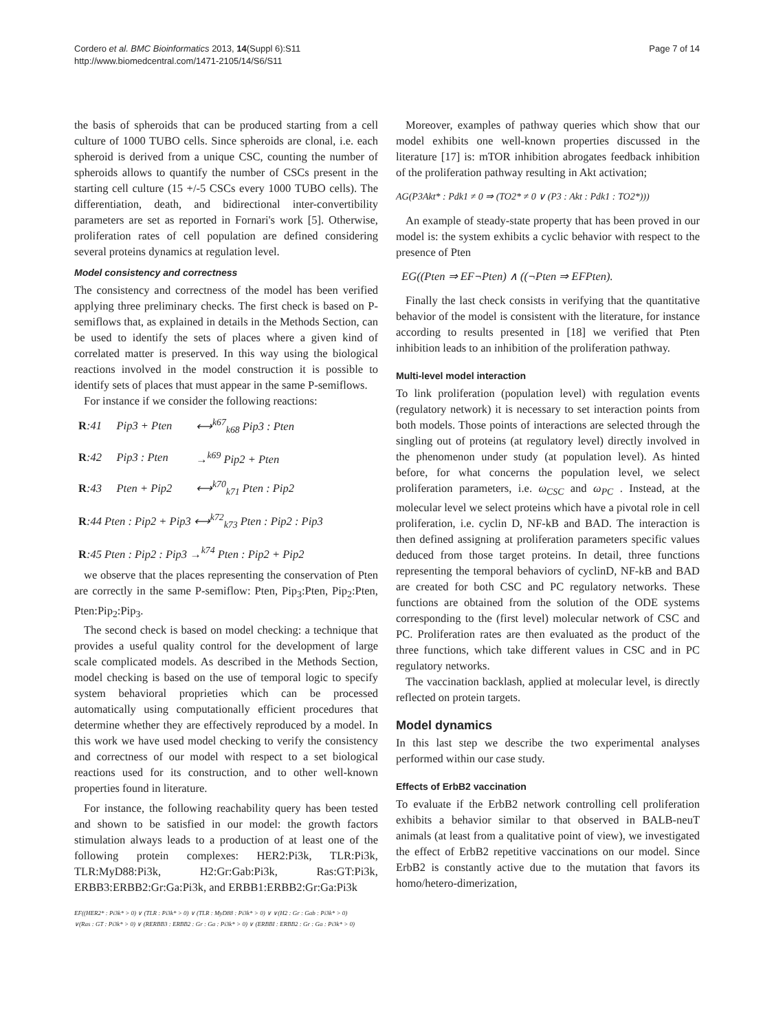Cordero et al. BMC Bioinformatics 2013, 14(Suppl 6):S11
http://www.biomedcentral.com/1471-2105/14/S6/S11
Page 7 of 14
the basis of spheroids that can be produced starting from a cell culture of 1000 TUBO cells. Since spheroids are clonal, i.e. each spheroid is derived from a unique CSC, counting the number of spheroids allows to quantify the number of CSCs present in the starting cell culture (15 +/-5 CSCs every 1000 TUBO cells). The differentiation, death, and bidirectional inter-convertibility parameters are set as reported in Fornari's work [5]. Otherwise, proliferation rates of cell population are defined considering several proteins dynamics at regulation level.
Model consistency and correctness
The consistency and correctness of the model has been verified applying three preliminary checks. The first check is based on P-semiflows that, as explained in details in the Methods Section, can be used to identify the sets of places where a given kind of correlated matter is preserved. In this way using the biological reactions involved in the model construction it is possible to identify sets of places that must appear in the same P-semiflows.
For instance if we consider the following reactions:
| R :41 | Pip3 + Pten | ⟷<sup>k67</sup><sub>k68</sub> Pip3 : Pten |
| R :42 | Pip3 : Pten | →<sup>k69</sup> Pip2 + Pten |
| R :43 | Pten + Pip2 | ⟷<sup>k70</sup><sub>k71</sub> Pten : Pip2 |
| R :44 Pten : Pip2 + Pip3 ⟷<sup>k72</sup><sub>k73</sub> Pten : Pip2 : Pip3 | | |
| R :45 Pten : Pip2 : Pip3 →<sup>k74</sup> Pten : Pip2 + Pip2 | | |
we observe that the places representing the conservation of Pten are correctly in the same P-semiflow: Pten, Pip<sub>3</sub>:Pten, Pip<sub>2</sub>:Pten, Pten:Pip<sub>2</sub>:Pip<sub>3</sub>.
The second check is based on model checking: a technique that provides a useful quality control for the development of large scale complicated models. As described in the Methods Section, model checking is based on the use of temporal logic to specify system behavioral proprieties which can be processed automatically using computationally efficient procedures that determine whether they are effectively reproduced by a model. In this work we have used model checking to verify the consistency and correctness of our model with respect to a set biological reactions used for its construction, and to other well-known properties found in literature.
For instance, the following reachability query has been tested and shown to be satisfied in our model: the growth factors stimulation always leads to a production of at least one of the following protein complexes: HER2:Pi3k, TLR:Pi3k, TLR:MyD88:Pi3k, H2:Gr:Gab:Pi3k, Ras:GT:Pi3k, ERBB3:ERBB2:Gr:Ga:Pi3k, and ERBB1:ERBB2:Gr:Ga:Pi3k
EF((HER2* : Pi3k* > 0) ∨ (TLR : Pi3k* > 0) ∨ (TLR : MyD88 : Pi3k* > 0) ∨ ∨(H2 : Gr : Gab : Pi3k* > 0)
∨(Ras : GT : Pi3k* > 0) ∨ (RERBB3 : ERBB2 : Gr : Ga : Pi3k* > 0) ∨ (ERBBI : ERBB2 : Gr : Ga : Pi3k* > 0)
Moreover, examples of pathway queries which show that our model exhibits one well-known properties discussed in the literature [17] is: mTOR inhibition abrogates feedback inhibition of the proliferation pathway resulting in Akt activation;
AG(P3Akt* : Pdk1 ≠ 0 ⇒ (TO2* ≠ 0 ∨ (P3 : Akt : Pdk1 : TO2*)))
An example of steady-state property that has been proved in our model is: the system exhibits a cyclic behavior with respect to the presence of Pten
EG((Pten ⇒ EF¬Pten) ∧ ((¬Pten ⇒ EFPten).
Finally the last check consists in verifying that the quantitative behavior of the model is consistent with the literature, for instance according to results presented in [18] we verified that Pten inhibition leads to an inhibition of the proliferation pathway.
Multi-level model interaction
To link proliferation (population level) with regulation events (regulatory network) it is necessary to set interaction points from both models. Those points of interactions are selected through the singling out of proteins (at regulatory level) directly involved in the phenomenon under study (at population level). As hinted before, for what concerns the population level, we select proliferation parameters, i.e. ω<sub>CSC</sub> and ω<sub>PC</sub> . Instead, at the molecular level we select proteins which have a pivotal role in cell proliferation, i.e. cyclin D, NF-kB and BAD. The interaction is then defined assigning at proliferation parameters specific values deduced from those target proteins. In detail, three functions representing the temporal behaviors of cyclinD, NF-kB and BAD are created for both CSC and PC regulatory networks. These functions are obtained from the solution of the ODE systems corresponding to the (first level) molecular network of CSC and PC. Proliferation rates are then evaluated as the product of the three functions, which take different values in CSC and in PC regulatory networks.
The vaccination backlash, applied at molecular level, is directly reflected on protein targets.
Model dynamics
In this last step we describe the two experimental analyses performed within our case study.
Effects of ErbB2 vaccination
To evaluate if the ErbB2 network controlling cell proliferation exhibits a behavior similar to that observed in BALB-neuT animals (at least from a qualitative point of view), we investigated the effect of ErbB2 repetitive vaccinations on our model. Since ErbB2 is constantly active due to the mutation that favors its homo/hetero-dimerization,